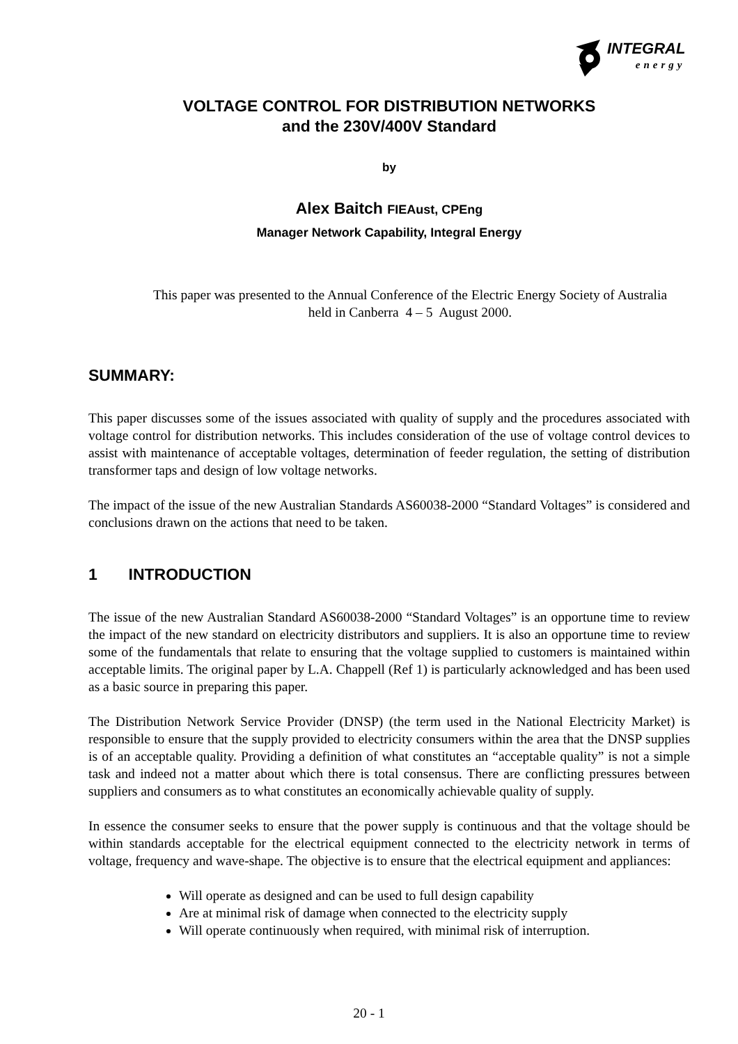INTEGRAL
energy
VOLTAGE CONTROL FOR DISTRIBUTION NETWORKS
and the 230V/400V Standard
by
Alex Baitch FIEAust, CPEng
Manager Network Capability, Integral Energy
This paper was presented to the Annual Conference of the Electric Energy Society of Australia held in Canberra 4 – 5 August 2000.
SUMMARY:
This paper discusses some of the issues associated with quality of supply and the procedures associated with voltage control for distribution networks. This includes consideration of the use of voltage control devices to assist with maintenance of acceptable voltages, determination of feeder regulation, the setting of distribution transformer taps and design of low voltage networks.
The impact of the issue of the new Australian Standards AS60038-2000 “Standard Voltages” is considered and conclusions drawn on the actions that need to be taken.
1 INTRODUCTION
The issue of the new Australian Standard AS60038-2000 “Standard Voltages” is an opportune time to review the impact of the new standard on electricity distributors and suppliers. It is also an opportune time to review some of the fundamentals that relate to ensuring that the voltage supplied to customers is maintained within acceptable limits. The original paper by L.A. Chappell (Ref 1) is particularly acknowledged and has been used as a basic source in preparing this paper.
The Distribution Network Service Provider (DNSP) (the term used in the National Electricity Market) is responsible to ensure that the supply provided to electricity consumers within the area that the DNSP supplies is of an acceptable quality. Providing a definition of what constitutes an “acceptable quality” is not a simple task and indeed not a matter about which there is total consensus. There are conflicting pressures between suppliers and consumers as to what constitutes an economically achievable quality of supply.
In essence the consumer seeks to ensure that the power supply is continuous and that the voltage should be within standards acceptable for the electrical equipment connected to the electricity network in terms of voltage, frequency and wave-shape. The objective is to ensure that the electrical equipment and appliances:
Will operate as designed and can be used to full design capability
Are at minimal risk of damage when connected to the electricity supply
Will operate continuously when required, with minimal risk of interruption.
20 - 1